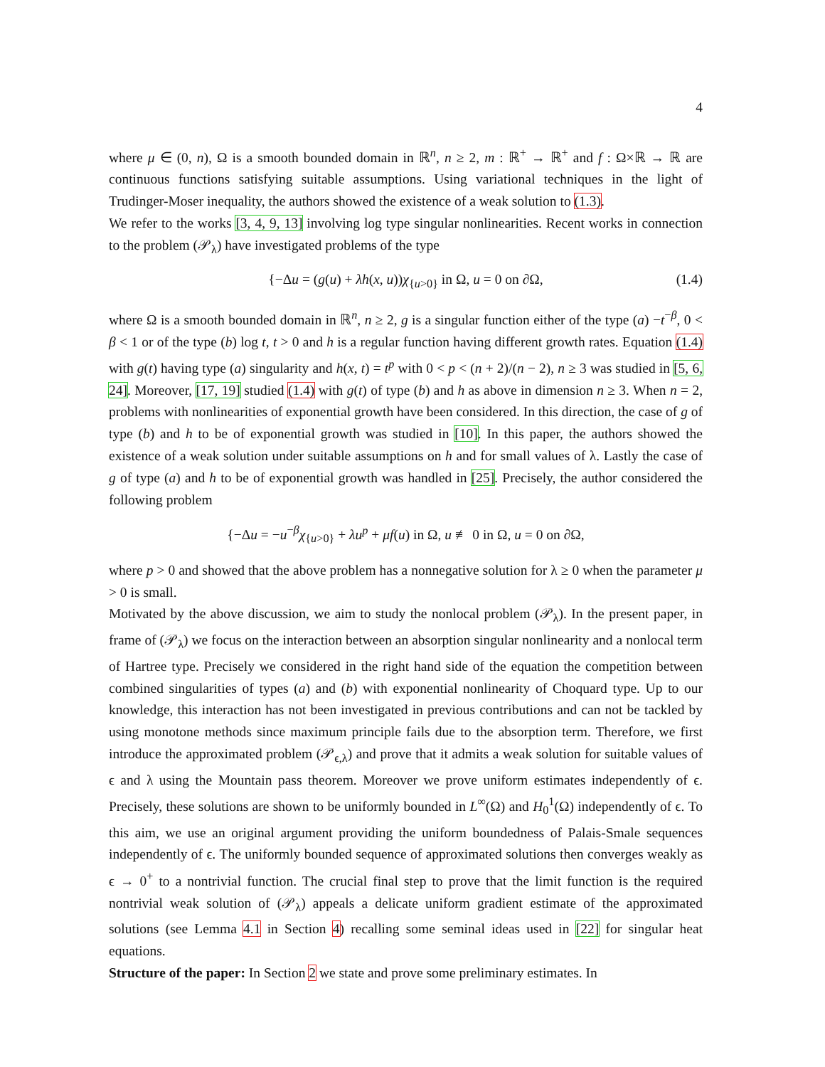4
where μ ∈ (0, n), Ω is a smooth bounded domain in ℝ<sup>n</sup>, n ≥ 2, m : ℝ<sup>+</sup> → ℝ<sup>+</sup> and f : Ω×ℝ → ℝ are continuous functions satisfying suitable assumptions. Using variational techniques in the light of Trudinger-Moser inequality, the authors showed the existence of a weak solution to (1.3).
We refer to the works [3, 4, 9, 13] involving log type singular nonlinearities. Recent works in connection to the problem (𝒫<sub>λ</sub>) have investigated problems of the type
{−Δu = (g(u) + λh(x, u))χ<sub>{u>0}</sub> in Ω, u = 0 on ∂Ω, (1.4)
where Ω is a smooth bounded domain in ℝ<sup>n</sup>, n ≥ 2, g is a singular function either of the type (a) −t<sup>−β</sup>, 0 < β < 1 or of the type (b) log t, t > 0 and h is a regular function having different growth rates. Equation (1.4) with g(t) having type (a) singularity and h(x, t) = t<sup>p</sup> with 0 < p < (n + 2)/(n − 2), n ≥ 3 was studied in [5, 6, 24]. Moreover, [17, 19] studied (1.4) with g(t) of type (b) and h as above in dimension n ≥ 3. When n = 2, problems with nonlinearities of exponential growth have been considered. In this direction, the case of g of type (b) and h to be of exponential growth was studied in [10]. In this paper, the authors showed the existence of a weak solution under suitable assumptions on h and for small values of λ. Lastly the case of g of type (a) and h to be of exponential growth was handled in [25]. Precisely, the author considered the following problem
{−Δu = −u<sup>−β</sup>χ<sub>{u>0}</sub> + λu<sup>p</sup> + μf(u) in Ω, u ≢ 0 in Ω, u = 0 on ∂Ω,
where p > 0 and showed that the above problem has a nonnegative solution for λ ≥ 0 when the parameter μ > 0 is small.
Motivated by the above discussion, we aim to study the nonlocal problem (𝒫<sub>λ</sub>). In the present paper, in frame of (𝒫<sub>λ</sub>) we focus on the interaction between an absorption singular nonlinearity and a nonlocal term of Hartree type. Precisely we considered in the right hand side of the equation the competition between combined singularities of types (a) and (b) with exponential nonlinearity of Choquard type. Up to our knowledge, this interaction has not been investigated in previous contributions and can not be tackled by using monotone methods since maximum principle fails due to the absorption term. Therefore, we first introduce the approximated problem (𝒫<sub>ϵ,λ</sub>) and prove that it admits a weak solution for suitable values of ϵ and λ using the Mountain pass theorem. Moreover we prove uniform estimates independently of ϵ. Precisely, these solutions are shown to be uniformly bounded in L<sup>∞</sup>(Ω) and H<sub>0</sub><sup>1</sup>(Ω) independently of ϵ. To this aim, we use an original argument providing the uniform boundedness of Palais-Smale sequences independently of ϵ. The uniformly bounded sequence of approximated solutions then converges weakly as ϵ → 0<sup>+</sup> to a nontrivial function. The crucial final step to prove that the limit function is the required nontrivial weak solution of (𝒫<sub>λ</sub>) appeals a delicate uniform gradient estimate of the approximated solutions (see Lemma 4.1 in Section 4) recalling some seminal ideas used in [22] for singular heat equations.
Structure of the paper: In Section 2 we state and prove some preliminary estimates. In